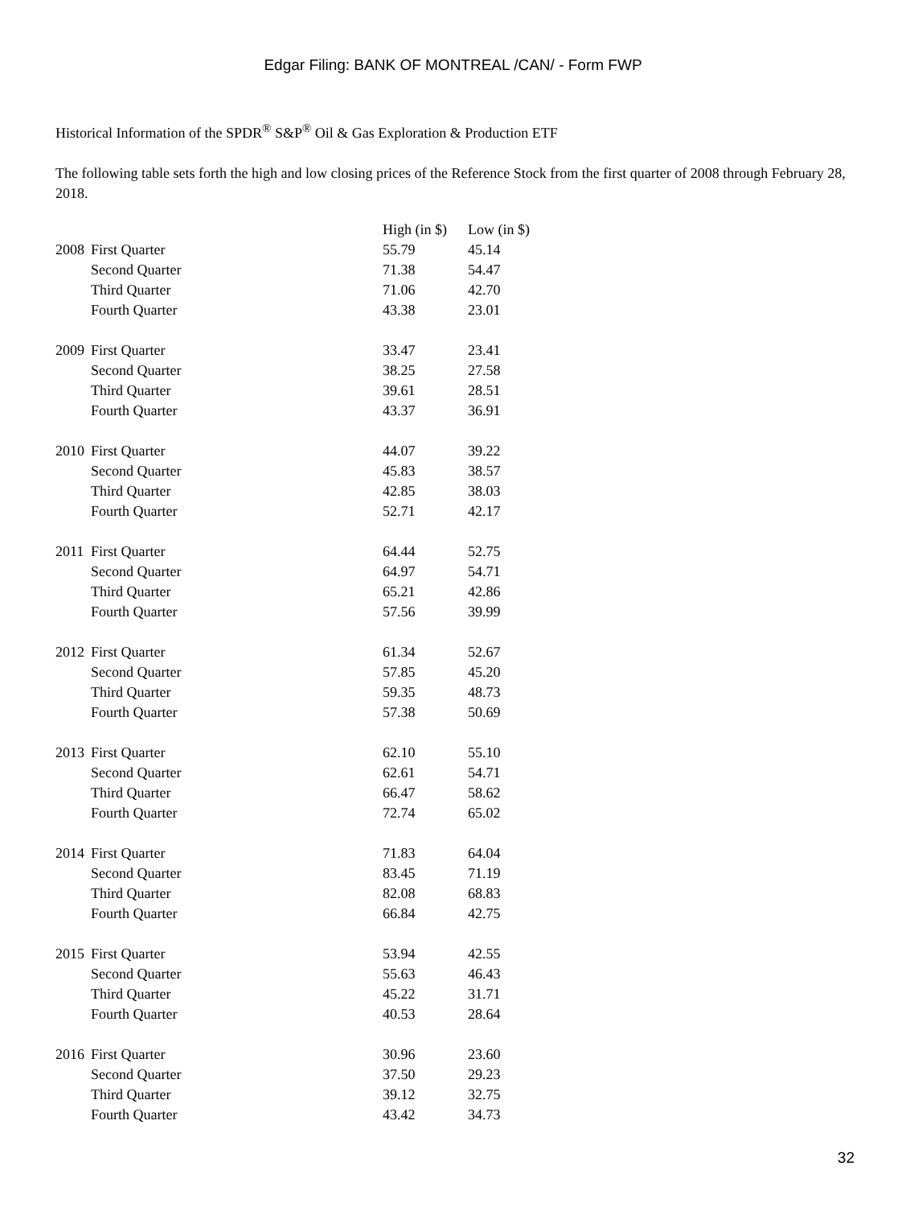Edgar Filing: BANK OF MONTREAL /CAN/ - Form FWP
Historical Information of the SPDR<sup>®</sup> S&P<sup>®</sup> Oil & Gas Exploration & Production ETF
The following table sets forth the high and low closing prices of the Reference Stock from the first quarter of 2008 through February 28, 2018.
| | | High (in $) | Low (in $) |
| --- | --- | --- | --- |
| 2008 | First Quarter | 55.79 | 45.14 |
| | Second Quarter | 71.38 | 54.47 |
| | Third Quarter | 71.06 | 42.70 |
| | Fourth Quarter | 43.38 | 23.01 |
| 2009 | First Quarter | 33.47 | 23.41 |
| | Second Quarter | 38.25 | 27.58 |
| | Third Quarter | 39.61 | 28.51 |
| | Fourth Quarter | 43.37 | 36.91 |
| 2010 | First Quarter | 44.07 | 39.22 |
| | Second Quarter | 45.83 | 38.57 |
| | Third Quarter | 42.85 | 38.03 |
| | Fourth Quarter | 52.71 | 42.17 |
| 2011 | First Quarter | 64.44 | 52.75 |
| | Second Quarter | 64.97 | 54.71 |
| | Third Quarter | 65.21 | 42.86 |
| | Fourth Quarter | 57.56 | 39.99 |
| 2012 | First Quarter | 61.34 | 52.67 |
| | Second Quarter | 57.85 | 45.20 |
| | Third Quarter | 59.35 | 48.73 |
| | Fourth Quarter | 57.38 | 50.69 |
| 2013 | First Quarter | 62.10 | 55.10 |
| | Second Quarter | 62.61 | 54.71 |
| | Third Quarter | 66.47 | 58.62 |
| | Fourth Quarter | 72.74 | 65.02 |
| 2014 | First Quarter | 71.83 | 64.04 |
| | Second Quarter | 83.45 | 71.19 |
| | Third Quarter | 82.08 | 68.83 |
| | Fourth Quarter | 66.84 | 42.75 |
| 2015 | First Quarter | 53.94 | 42.55 |
| | Second Quarter | 55.63 | 46.43 |
| | Third Quarter | 45.22 | 31.71 |
| | Fourth Quarter | 40.53 | 28.64 |
| 2016 | First Quarter | 30.96 | 23.60 |
| | Second Quarter | 37.50 | 29.23 |
| | Third Quarter | 39.12 | 32.75 |
| | Fourth Quarter | 43.42 | 34.73 |
32